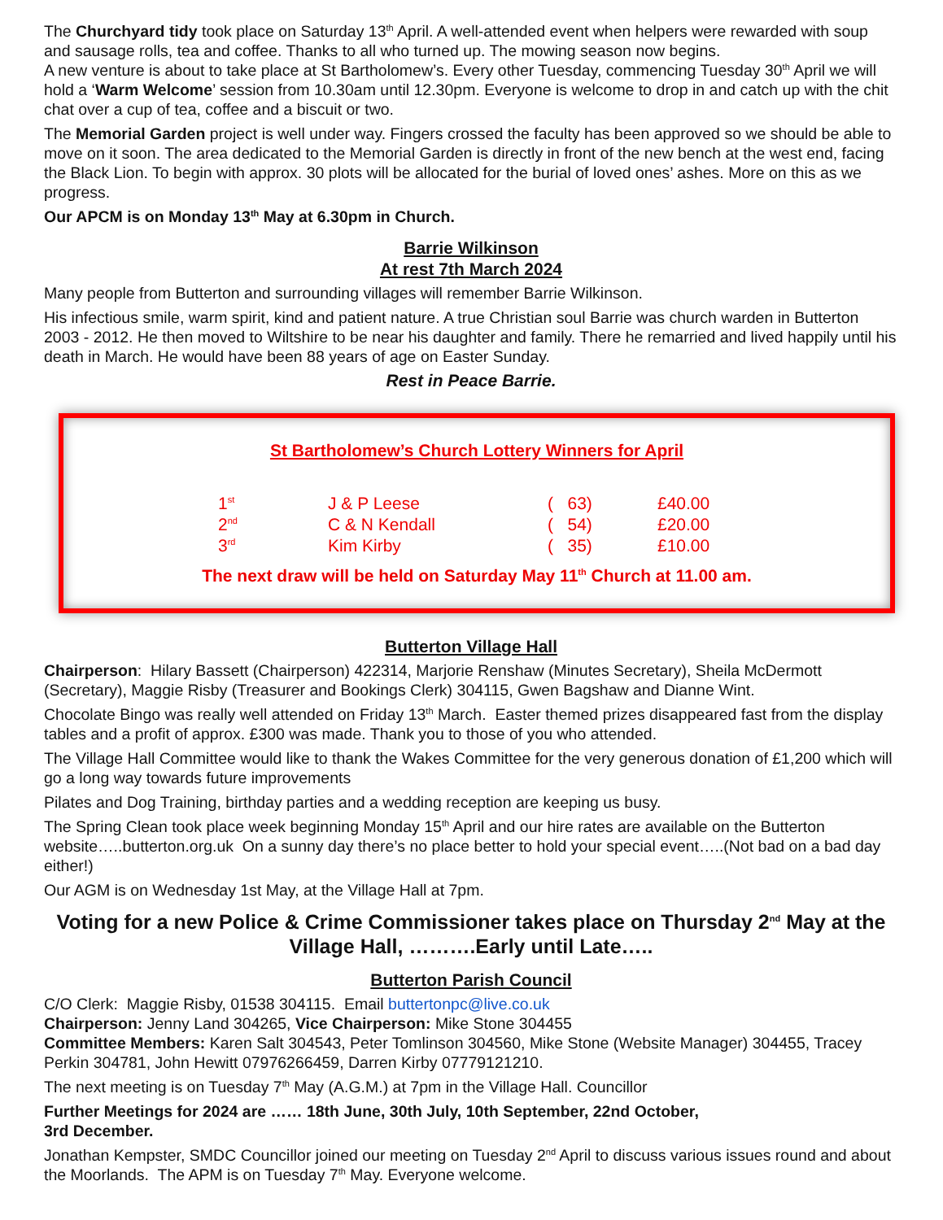The Churchyard tidy took place on Saturday 13<sup>th</sup> April. A well-attended event when helpers were rewarded with soup and sausage rolls, tea and coffee. Thanks to all who turned up. The mowing season now begins.
A new venture is about to take place at St Bartholomew’s. Every other Tuesday, commencing Tuesday 30<sup>th</sup> April we will hold a ‘Warm Welcome’ session from 10.30am until 12.30pm. Everyone is welcome to drop in and catch up with the chit chat over a cup of tea, coffee and a biscuit or two.
The Memorial Garden project is well under way. Fingers crossed the faculty has been approved so we should be able to move on it soon. The area dedicated to the Memorial Garden is directly in front of the new bench at the west end, facing the Black Lion. To begin with approx. 30 plots will be allocated for the burial of loved ones’ ashes. More on this as we progress.
Our APCM is on Monday 13<sup>th</sup> May at 6.30pm in Church.
Barrie Wilkinson
At rest 7th March 2024
Many people from Butterton and surrounding villages will remember Barrie Wilkinson.
His infectious smile, warm spirit, kind and patient nature. A true Christian soul Barrie was church warden in Butterton 2003 - 2012. He then moved to Wiltshire to be near his daughter and family. There he remarried and lived happily until his death in March. He would have been 88 years of age on Easter Sunday.
Rest in Peace Barrie.
St Bartholomew’s Church Lottery Winners for April
| 1<sup>st</sup> | J & P Leese | ( 63) | £40.00 |
| 2<sup>nd</sup> | C & N Kendall | ( 54) | £20.00 |
| 3<sup>rd</sup> | Kim Kirby | ( 35) | £10.00 |
The next draw will be held on Saturday May 11<sup>th</sup> Church at 11.00 am.
Butterton Village Hall
Chairperson: Hilary Bassett (Chairperson) 422314, Marjorie Renshaw (Minutes Secretary), Sheila McDermott (Secretary), Maggie Risby (Treasurer and Bookings Clerk) 304115, Gwen Bagshaw and Dianne Wint.
Chocolate Bingo was really well attended on Friday 13<sup>th</sup> March. Easter themed prizes disappeared fast from the display tables and a profit of approx. £300 was made. Thank you to those of you who attended.
The Village Hall Committee would like to thank the Wakes Committee for the very generous donation of £1,200 which will go a long way towards future improvements
Pilates and Dog Training, birthday parties and a wedding reception are keeping us busy.
The Spring Clean took place week beginning Monday 15<sup>th</sup> April and our hire rates are available on the Butterton website…..butterton.org.uk On a sunny day there’s no place better to hold your special event…..(Not bad on a bad day either!)
Our AGM is on Wednesday 1st May, at the Village Hall at 7pm.
Voting for a new Police & Crime Commissioner takes place on Thursday 2<sup>nd</sup> May at the Village Hall, ……….Early until Late…..
Butterton Parish Council
C/O Clerk: Maggie Risby, 01538 304115. Email buttertonpc@live.co.uk
Chairperson: Jenny Land 304265, Vice Chairperson: Mike Stone 304455
Committee Members: Karen Salt 304543, Peter Tomlinson 304560, Mike Stone (Website Manager) 304455, Tracey Perkin 304781, John Hewitt 07976266459, Darren Kirby 07779121210.
The next meeting is on Tuesday 7<sup>th</sup> May (A.G.M.) at 7pm in the Village Hall. Councillor
Further Meetings for 2024 are …… 18th June, 30th July, 10th September, 22nd October,
3rd December.
Jonathan Kempster, SMDC Councillor joined our meeting on Tuesday 2<sup>nd</sup> April to discuss various issues round and about the Moorlands. The APM is on Tuesday 7<sup>th</sup> May. Everyone welcome.